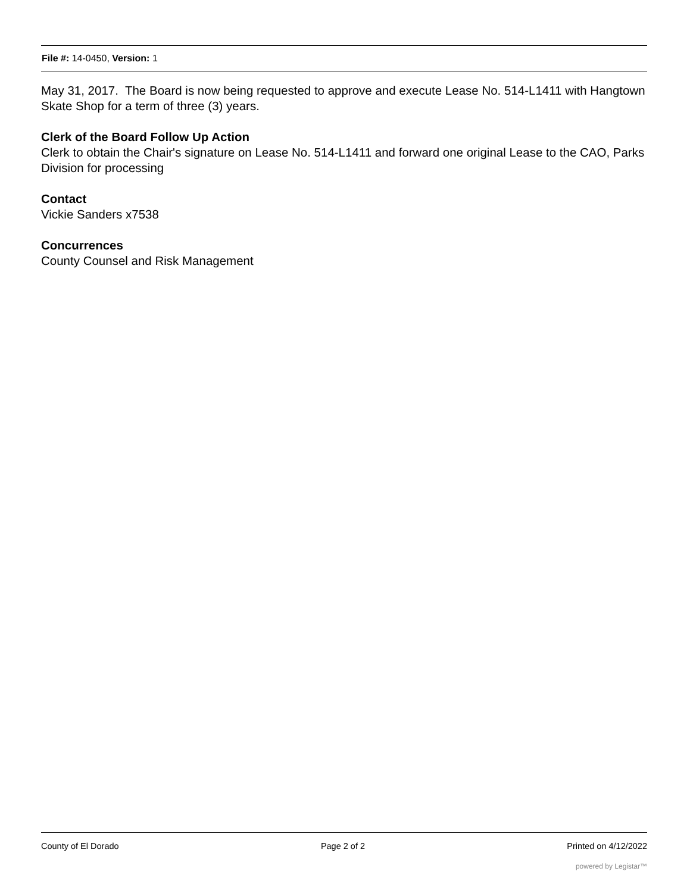File #: 14-0450, Version: 1
May 31, 2017. The Board is now being requested to approve and execute Lease No. 514-L1411 with Hangtown Skate Shop for a term of three (3) years.
Clerk of the Board Follow Up Action
Clerk to obtain the Chair's signature on Lease No. 514-L1411 and forward one original Lease to the CAO, Parks Division for processing
Contact
Vickie Sanders x7538
Concurrences
County Counsel and Risk Management
County of El Dorado Page 2 of 2 Printed on 4/12/2022
powered by Legistar™